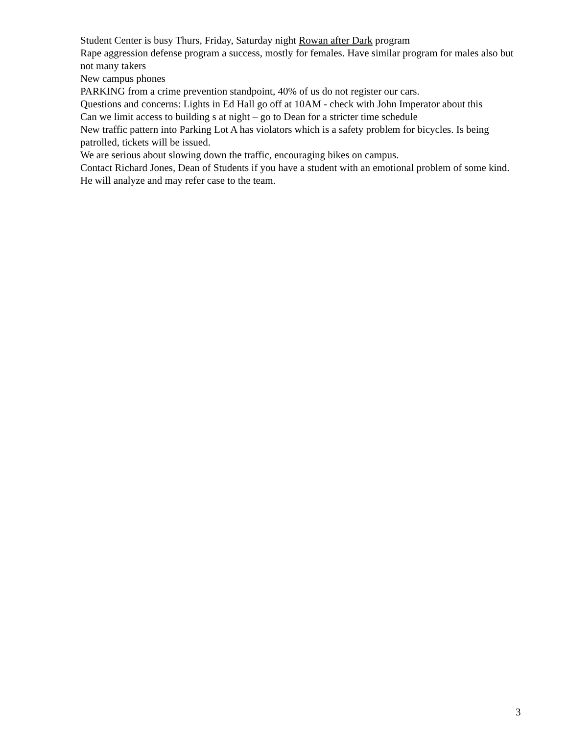Student Center is busy Thurs, Friday, Saturday night Rowan after Dark program
Rape aggression defense program a success, mostly for females. Have similar program for males also but not many takers
New campus phones
PARKING from a crime prevention standpoint, 40% of us do not register our cars.
Questions and concerns: Lights in Ed Hall go off at 10AM - check with John Imperator about this
Can we limit access to building s at night – go to Dean for a stricter time schedule
New traffic pattern into Parking Lot A has violators which is a safety problem for bicycles. Is being patrolled, tickets will be issued.
We are serious about slowing down the traffic, encouraging bikes on campus.
Contact Richard Jones, Dean of Students if you have a student with an emotional problem of some kind. He will analyze and may refer case to the team.
3